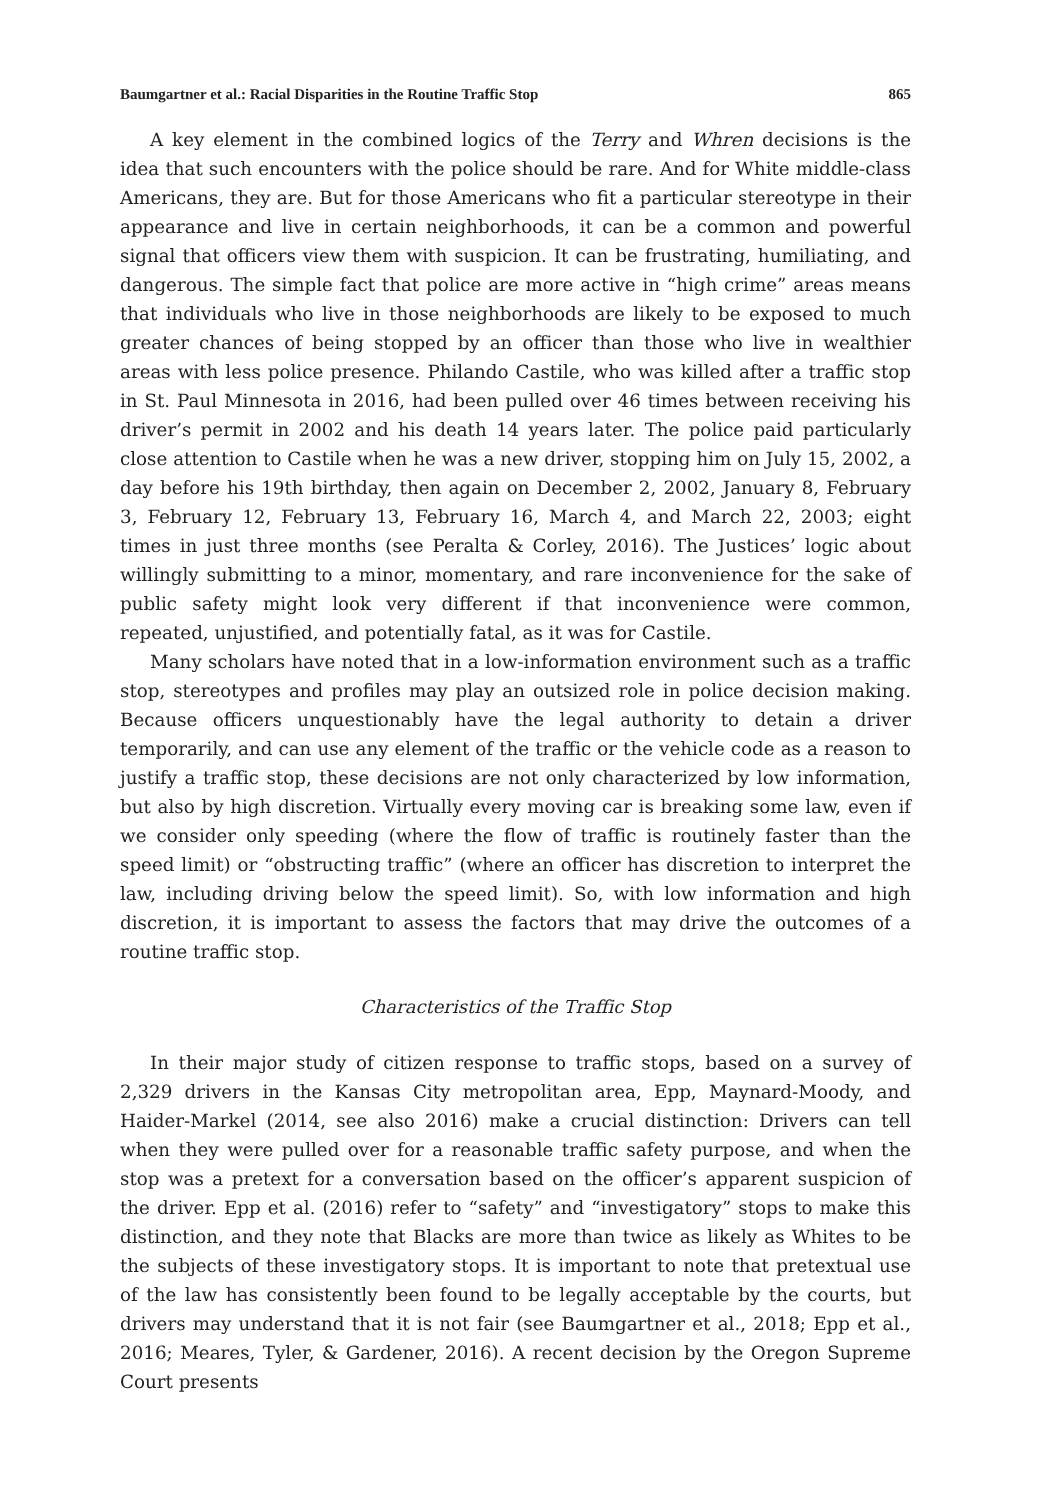Baumgartner et al.: Racial Disparities in the Routine Traffic Stop 865
A key element in the combined logics of the Terry and Whren decisions is the idea that such encounters with the police should be rare. And for White middle-class Americans, they are. But for those Americans who fit a particular stereotype in their appearance and live in certain neighborhoods, it can be a common and powerful signal that officers view them with suspicion. It can be frustrating, humiliating, and dangerous. The simple fact that police are more active in “high crime” areas means that individuals who live in those neighborhoods are likely to be exposed to much greater chances of being stopped by an officer than those who live in wealthier areas with less police presence. Philando Castile, who was killed after a traffic stop in St. Paul Minnesota in 2016, had been pulled over 46 times between receiving his driver’s permit in 2002 and his death 14 years later. The police paid particularly close attention to Castile when he was a new driver, stopping him on July 15, 2002, a day before his 19th birthday, then again on December 2, 2002, January 8, February 3, February 12, February 13, February 16, March 4, and March 22, 2003; eight times in just three months (see Peralta & Corley, 2016). The Justices’ logic about willingly submitting to a minor, momentary, and rare inconvenience for the sake of public safety might look very different if that inconvenience were common, repeated, unjustified, and potentially fatal, as it was for Castile.
Many scholars have noted that in a low-information environment such as a traffic stop, stereotypes and profiles may play an outsized role in police decision making. Because officers unquestionably have the legal authority to detain a driver temporarily, and can use any element of the traffic or the vehicle code as a reason to justify a traffic stop, these decisions are not only characterized by low information, but also by high discretion. Virtually every moving car is breaking some law, even if we consider only speeding (where the flow of traffic is routinely faster than the speed limit) or “obstructing traffic” (where an officer has discretion to interpret the law, including driving below the speed limit). So, with low information and high discretion, it is important to assess the factors that may drive the outcomes of a routine traffic stop.
Characteristics of the Traffic Stop
In their major study of citizen response to traffic stops, based on a survey of 2,329 drivers in the Kansas City metropolitan area, Epp, Maynard-Moody, and Haider-Markel (2014, see also 2016) make a crucial distinction: Drivers can tell when they were pulled over for a reasonable traffic safety purpose, and when the stop was a pretext for a conversation based on the officer’s apparent suspicion of the driver. Epp et al. (2016) refer to “safety” and “investigatory” stops to make this distinction, and they note that Blacks are more than twice as likely as Whites to be the subjects of these investigatory stops. It is important to note that pretextual use of the law has consistently been found to be legally acceptable by the courts, but drivers may understand that it is not fair (see Baumgartner et al., 2018; Epp et al., 2016; Meares, Tyler, & Gardener, 2016). A recent decision by the Oregon Supreme Court presents